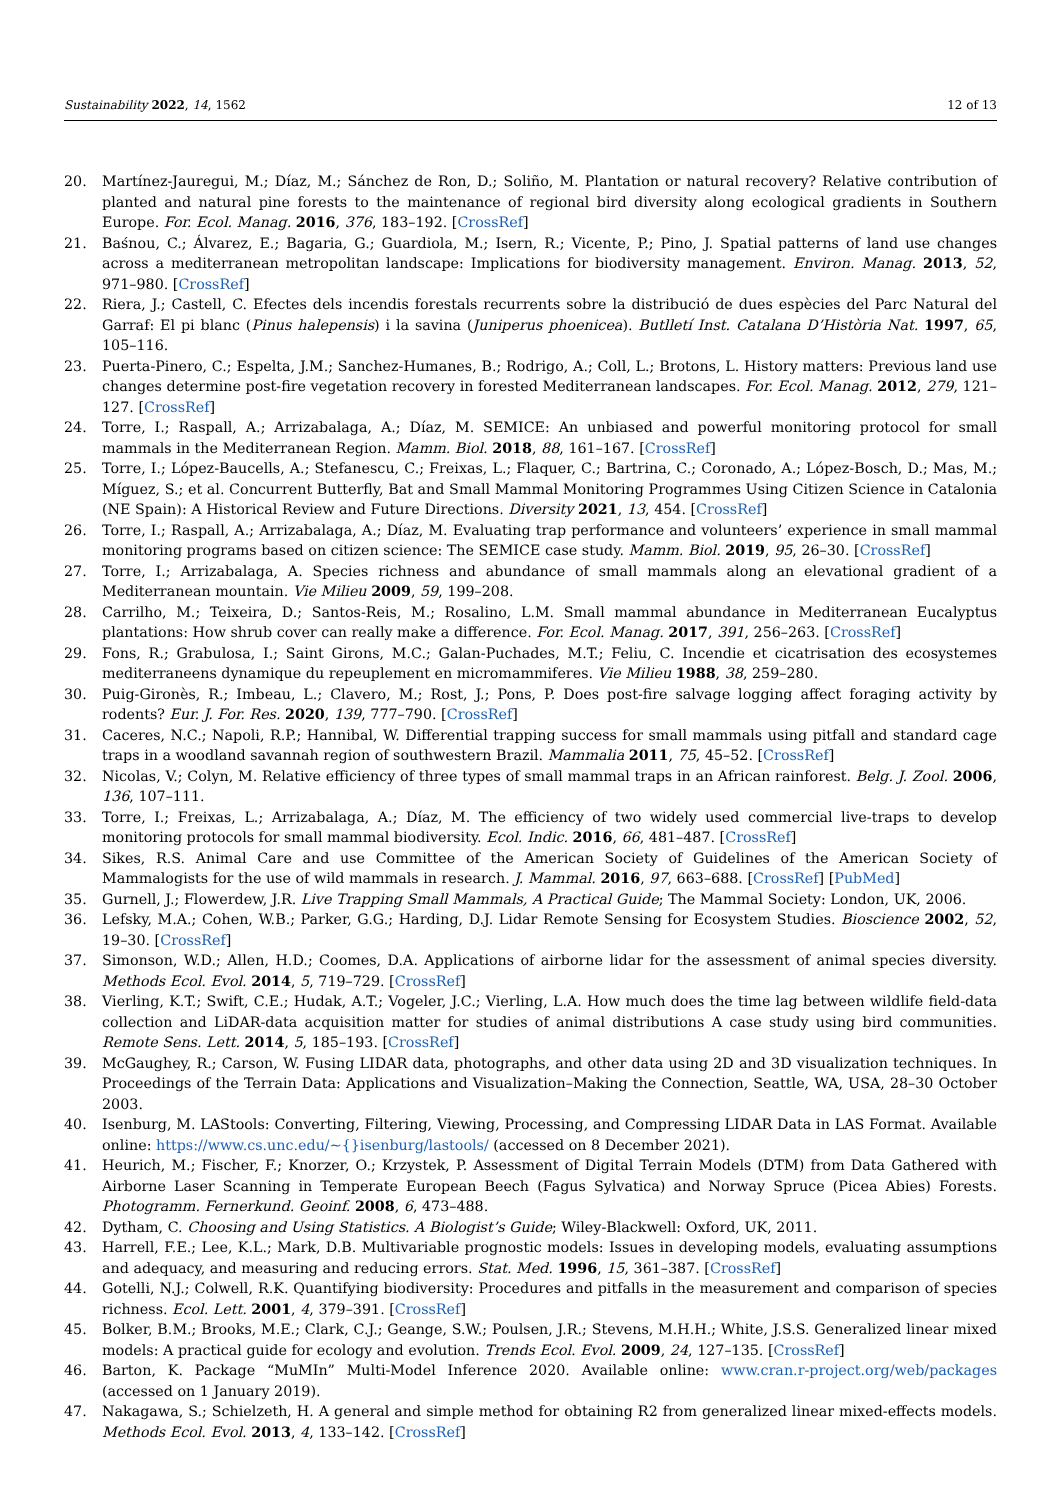Sustainability 2022, 14, 1562 12 of 13
20. Martínez-Jauregui, M.; Díaz, M.; Sánchez de Ron, D.; Soliño, M. Plantation or natural recovery? Relative contribution of planted and natural pine forests to the maintenance of regional bird diversity along ecological gradients in Southern Europe. For. Ecol. Manag. 2016, 376, 183–192. [CrossRef]
21. Baśnou, C.; Álvarez, E.; Bagaria, G.; Guardiola, M.; Isern, R.; Vicente, P.; Pino, J. Spatial patterns of land use changes across a mediterranean metropolitan landscape: Implications for biodiversity management. Environ. Manag. 2013, 52, 971–980. [CrossRef]
22. Riera, J.; Castell, C. Efectes dels incendis forestals recurrents sobre la distribució de dues espècies del Parc Natural del Garraf: El pi blanc (Pinus halepensis) i la savina (Juniperus phoenicea). Butlletí Inst. Catalana D’Història Nat. 1997, 65, 105–116.
23. Puerta-Pinero, C.; Espelta, J.M.; Sanchez-Humanes, B.; Rodrigo, A.; Coll, L.; Brotons, L. History matters: Previous land use changes determine post-fire vegetation recovery in forested Mediterranean landscapes. For. Ecol. Manag. 2012, 279, 121–127. [CrossRef]
24. Torre, I.; Raspall, A.; Arrizabalaga, A.; Díaz, M. SEMICE: An unbiased and powerful monitoring protocol for small mammals in the Mediterranean Region. Mamm. Biol. 2018, 88, 161–167. [CrossRef]
25. Torre, I.; López-Baucells, A.; Stefanescu, C.; Freixas, L.; Flaquer, C.; Bartrina, C.; Coronado, A.; López-Bosch, D.; Mas, M.; Míguez, S.; et al. Concurrent Butterfly, Bat and Small Mammal Monitoring Programmes Using Citizen Science in Catalonia (NE Spain): A Historical Review and Future Directions. Diversity 2021, 13, 454. [CrossRef]
26. Torre, I.; Raspall, A.; Arrizabalaga, A.; Díaz, M. Evaluating trap performance and volunteers’ experience in small mammal monitoring programs based on citizen science: The SEMICE case study. Mamm. Biol. 2019, 95, 26–30. [CrossRef]
27. Torre, I.; Arrizabalaga, A. Species richness and abundance of small mammals along an elevational gradient of a Mediterranean mountain. Vie Milieu 2009, 59, 199–208.
28. Carrilho, M.; Teixeira, D.; Santos-Reis, M.; Rosalino, L.M. Small mammal abundance in Mediterranean Eucalyptus plantations: How shrub cover can really make a difference. For. Ecol. Manag. 2017, 391, 256–263. [CrossRef]
29. Fons, R.; Grabulosa, I.; Saint Girons, M.C.; Galan-Puchades, M.T.; Feliu, C. Incendie et cicatrisation des ecosystemes mediterraneens dynamique du repeuplement en micromammiferes. Vie Milieu 1988, 38, 259–280.
30. Puig-Gironès, R.; Imbeau, L.; Clavero, M.; Rost, J.; Pons, P. Does post-fire salvage logging affect foraging activity by rodents? Eur. J. For. Res. 2020, 139, 777–790. [CrossRef]
31. Caceres, N.C.; Napoli, R.P.; Hannibal, W. Differential trapping success for small mammals using pitfall and standard cage traps in a woodland savannah region of southwestern Brazil. Mammalia 2011, 75, 45–52. [CrossRef]
32. Nicolas, V.; Colyn, M. Relative efficiency of three types of small mammal traps in an African rainforest. Belg. J. Zool. 2006, 136, 107–111.
33. Torre, I.; Freixas, L.; Arrizabalaga, A.; Díaz, M. The efficiency of two widely used commercial live-traps to develop monitoring protocols for small mammal biodiversity. Ecol. Indic. 2016, 66, 481–487. [CrossRef]
34. Sikes, R.S. Animal Care and use Committee of the American Society of Guidelines of the American Society of Mammalogists for the use of wild mammals in research. J. Mammal. 2016, 97, 663–688. [CrossRef] [PubMed]
35. Gurnell, J.; Flowerdew, J.R. Live Trapping Small Mammals, A Practical Guide; The Mammal Society: London, UK, 2006.
36. Lefsky, M.A.; Cohen, W.B.; Parker, G.G.; Harding, D.J. Lidar Remote Sensing for Ecosystem Studies. Bioscience 2002, 52, 19–30. [CrossRef]
37. Simonson, W.D.; Allen, H.D.; Coomes, D.A. Applications of airborne lidar for the assessment of animal species diversity. Methods Ecol. Evol. 2014, 5, 719–729. [CrossRef]
38. Vierling, K.T.; Swift, C.E.; Hudak, A.T.; Vogeler, J.C.; Vierling, L.A. How much does the time lag between wildlife field-data collection and LiDAR-data acquisition matter for studies of animal distributions A case study using bird communities. Remote Sens. Lett. 2014, 5, 185–193. [CrossRef]
39. McGaughey, R.; Carson, W. Fusing LIDAR data, photographs, and other data using 2D and 3D visualization techniques. In Proceedings of the Terrain Data: Applications and Visualization–Making the Connection, Seattle, WA, USA, 28–30 October 2003.
40. Isenburg, M. LAStools: Converting, Filtering, Viewing, Processing, and Compressing LIDAR Data in LAS Format. Available online: https://www.cs.unc.edu/~{}isenburg/lastools/ (accessed on 8 December 2021).
41. Heurich, M.; Fischer, F.; Knorzer, O.; Krzystek, P. Assessment of Digital Terrain Models (DTM) from Data Gathered with Airborne Laser Scanning in Temperate European Beech (Fagus Sylvatica) and Norway Spruce (Picea Abies) Forests. Photogramm. Fernerkund. Geoinf. 2008, 6, 473–488.
42. Dytham, C. Choosing and Using Statistics. A Biologist’s Guide; Wiley-Blackwell: Oxford, UK, 2011.
43. Harrell, F.E.; Lee, K.L.; Mark, D.B. Multivariable prognostic models: Issues in developing models, evaluating assumptions and adequacy, and measuring and reducing errors. Stat. Med. 1996, 15, 361–387. [CrossRef]
44. Gotelli, N.J.; Colwell, R.K. Quantifying biodiversity: Procedures and pitfalls in the measurement and comparison of species richness. Ecol. Lett. 2001, 4, 379–391. [CrossRef]
45. Bolker, B.M.; Brooks, M.E.; Clark, C.J.; Geange, S.W.; Poulsen, J.R.; Stevens, M.H.H.; White, J.S.S. Generalized linear mixed models: A practical guide for ecology and evolution. Trends Ecol. Evol. 2009, 24, 127–135. [CrossRef]
46. Barton, K. Package “MuMIn” Multi-Model Inference 2020. Available online: www.cran.r-project.org/web/packages (accessed on 1 January 2019).
47. Nakagawa, S.; Schielzeth, H. A general and simple method for obtaining R2 from generalized linear mixed-effects models. Methods Ecol. Evol. 2013, 4, 133–142. [CrossRef]